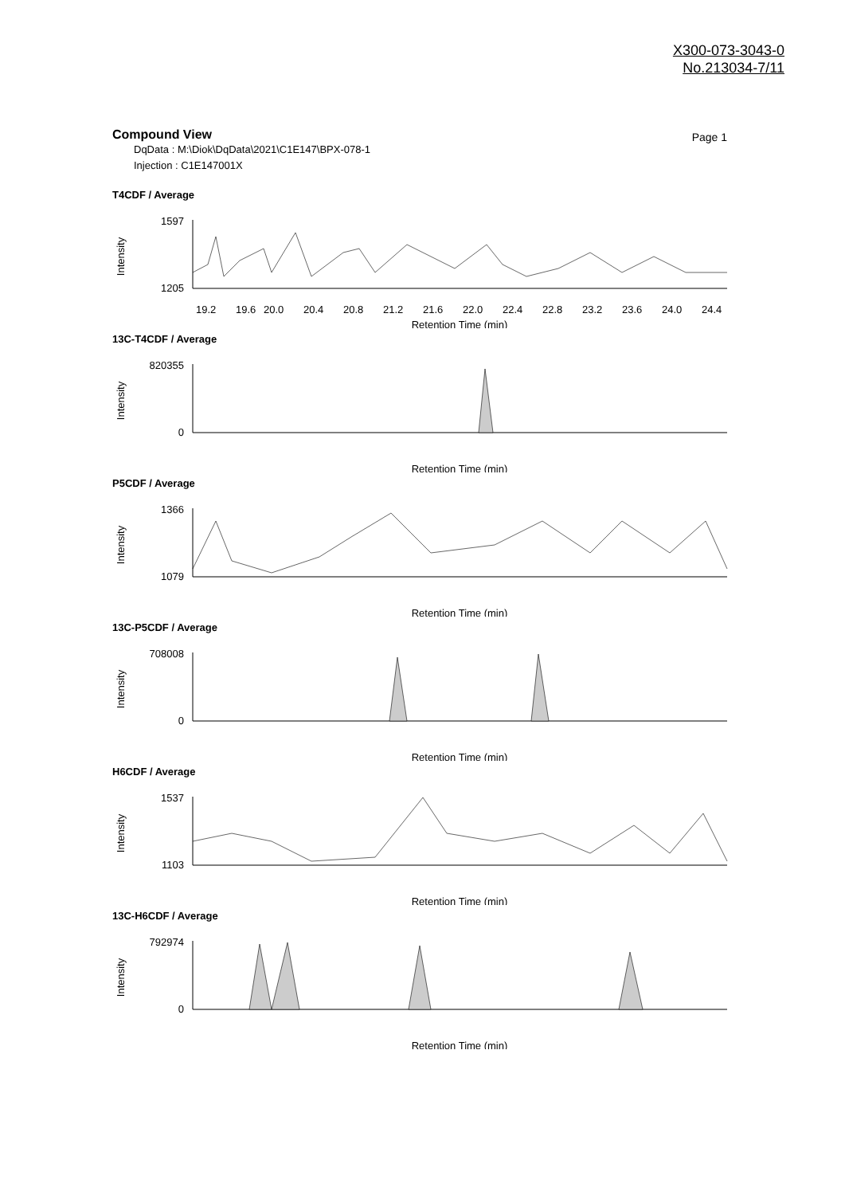X300-073-3043-0
No.213034-7/11
Compound View
Page 1
DqData : M:\Diok\DqData\2021\C1E147\BPX-078-1
Injection : C1E147001X
T4CDF / Average
1597
1205
Intensity
19.2
19.6
20.0
20.4
20.8
21.2
21.6
22.0
22.4
22.8
23.2
23.6
24.0
24.4
Retention Time (min)
13C-T4CDF / Average
820355
0
Intensity
Retention Time (min)
P5CDF / Average
1366
1079
Intensity
Retention Time (min)
13C-P5CDF / Average
708008
0
Intensity
Retention Time (min)
H6CDF / Average
1537
1103
Intensity
Retention Time (min)
13C-H6CDF / Average
792974
0
Intensity
Retention Time (min)